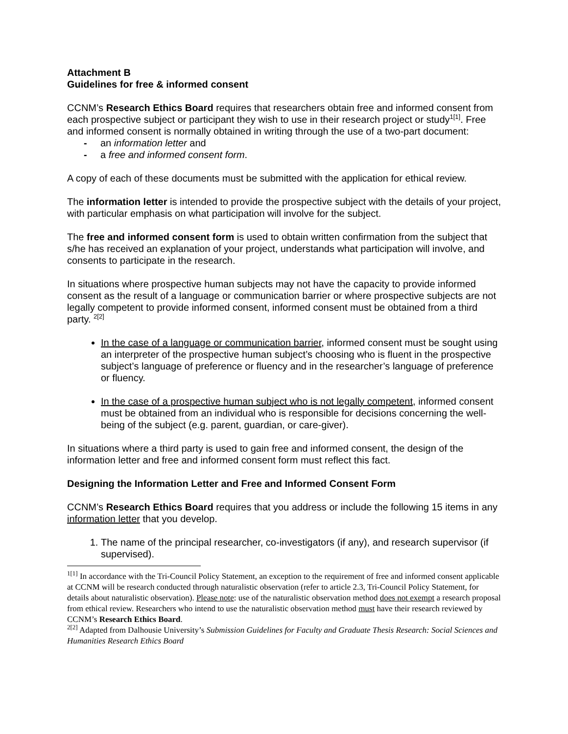Attachment B
Guidelines for free & informed consent
CCNM’s Research Ethics Board requires that researchers obtain free and informed consent from each prospective subject or participant they wish to use in their research project or study<sup>1[1]</sup>. Free and informed consent is normally obtained in writing through the use of a two-part document:
- an information letter and
- a free and informed consent form.
A copy of each of these documents must be submitted with the application for ethical review.
The information letter is intended to provide the prospective subject with the details of your project, with particular emphasis on what participation will involve for the subject.
The free and informed consent form is used to obtain written confirmation from the subject that s/he has received an explanation of your project, understands what participation will involve, and consents to participate in the research.
In situations where prospective human subjects may not have the capacity to provide informed consent as the result of a language or communication barrier or where prospective subjects are not legally competent to provide informed consent, informed consent must be obtained from a third party. <sup>2[2]</sup>
In the case of a language or communication barrier, informed consent must be sought using an interpreter of the prospective human subject’s choosing who is fluent in the prospective subject’s language of preference or fluency and in the researcher’s language of preference or fluency.
In the case of a prospective human subject who is not legally competent, informed consent must be obtained from an individual who is responsible for decisions concerning the well-being of the subject (e.g. parent, guardian, or care-giver).
In situations where a third party is used to gain free and informed consent, the design of the information letter and free and informed consent form must reflect this fact.
Designing the Information Letter and Free and Informed Consent Form
CCNM’s Research Ethics Board requires that you address or include the following 15 items in any information letter that you develop.
1. The name of the principal researcher, co-investigators (if any), and research supervisor (if supervised).
<sup>1[1]</sup> In accordance with the Tri-Council Policy Statement, an exception to the requirement of free and informed consent applicable at CCNM will be research conducted through naturalistic observation (refer to article 2.3, Tri-Council Policy Statement, for details about naturalistic observation). Please note: use of the naturalistic observation method does not exempt a research proposal from ethical review. Researchers who intend to use the naturalistic observation method must have their research reviewed by CCNM’s Research Ethics Board.
<sup>2[2]</sup> Adapted from Dalhousie University’s Submission Guidelines for Faculty and Graduate Thesis Research: Social Sciences and Humanities Research Ethics Board